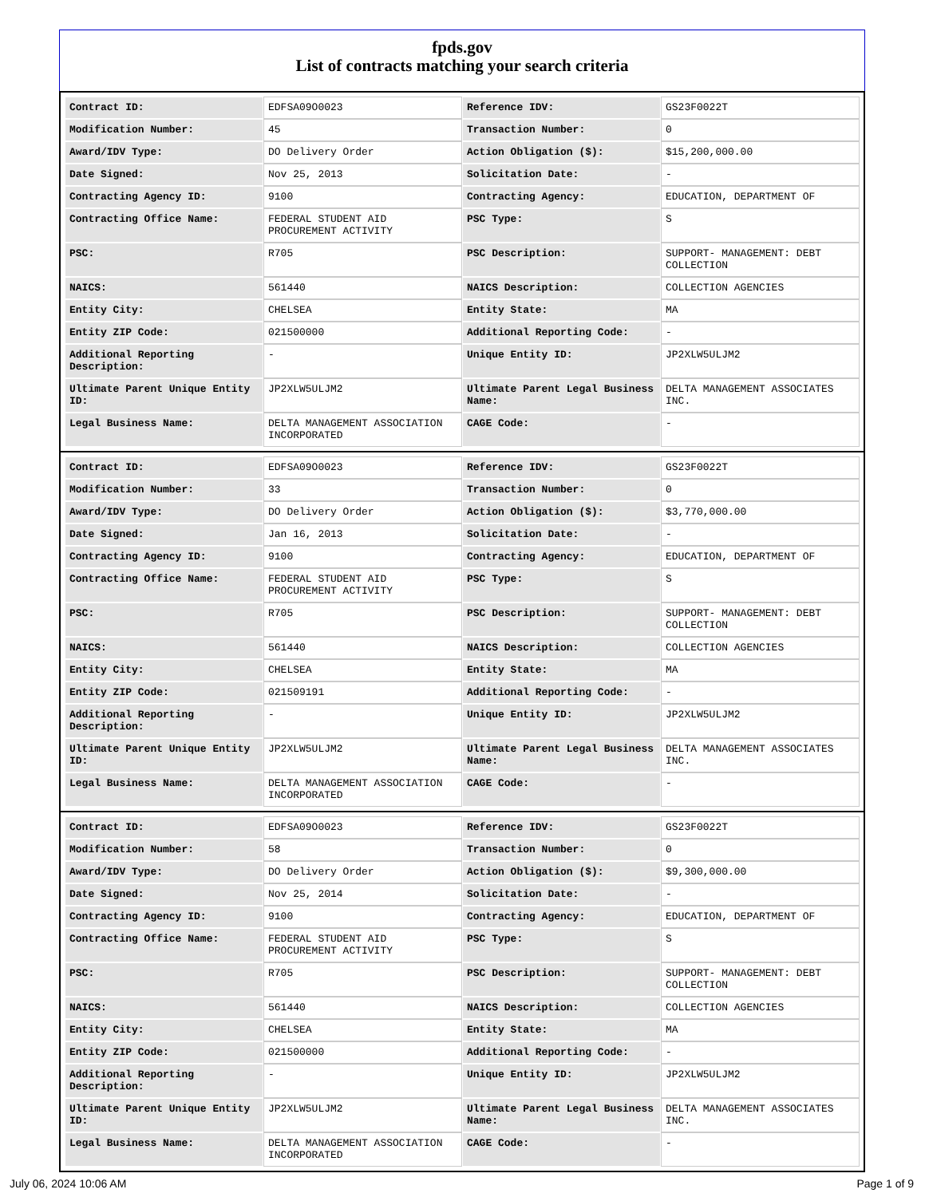fpds.gov
List of contracts matching your search criteria
| Contract ID: | EDFSA09O0023 | Reference IDV: | GS23F0022T |
| Modification Number: | 45 | Transaction Number: | 0 |
| Award/IDV Type: | DO Delivery Order | Action Obligation ($): | $15,200,000.00 |
| Date Signed: | Nov 25, 2013 | Solicitation Date: | - |
| Contracting Agency ID: | 9100 | Contracting Agency: | EDUCATION, DEPARTMENT OF |
| Contracting Office Name: | FEDERAL STUDENT AID PROCUREMENT ACTIVITY | PSC Type: | S |
| PSC: | R705 | PSC Description: | SUPPORT- MANAGEMENT: DEBT COLLECTION |
| NAICS: | 561440 | NAICS Description: | COLLECTION AGENCIES |
| Entity City: | CHELSEA | Entity State: | MA |
| Entity ZIP Code: | 021500000 | Additional Reporting Code: | - |
| Additional Reporting Description: | - | Unique Entity ID: | JP2XLW5ULJM2 |
| Ultimate Parent Unique Entity ID: | JP2XLW5ULJM2 | Ultimate Parent Legal Business Name: | DELTA MANAGEMENT ASSOCIATES INC. |
| Legal Business Name: | DELTA MANAGEMENT ASSOCIATION INCORPORATED | CAGE Code: | - |
| Contract ID: | EDFSA09O0023 | Reference IDV: | GS23F0022T |
| Modification Number: | 33 | Transaction Number: | 0 |
| Award/IDV Type: | DO Delivery Order | Action Obligation ($): | $3,770,000.00 |
| Date Signed: | Jan 16, 2013 | Solicitation Date: | - |
| Contracting Agency ID: | 9100 | Contracting Agency: | EDUCATION, DEPARTMENT OF |
| Contracting Office Name: | FEDERAL STUDENT AID PROCUREMENT ACTIVITY | PSC Type: | S |
| PSC: | R705 | PSC Description: | SUPPORT- MANAGEMENT: DEBT COLLECTION |
| NAICS: | 561440 | NAICS Description: | COLLECTION AGENCIES |
| Entity City: | CHELSEA | Entity State: | MA |
| Entity ZIP Code: | 021509191 | Additional Reporting Code: | - |
| Additional Reporting Description: | - | Unique Entity ID: | JP2XLW5ULJM2 |
| Ultimate Parent Unique Entity ID: | JP2XLW5ULJM2 | Ultimate Parent Legal Business Name: | DELTA MANAGEMENT ASSOCIATES INC. |
| Legal Business Name: | DELTA MANAGEMENT ASSOCIATION INCORPORATED | CAGE Code: | - |
| Contract ID: | EDFSA09O0023 | Reference IDV: | GS23F0022T |
| Modification Number: | 58 | Transaction Number: | 0 |
| Award/IDV Type: | DO Delivery Order | Action Obligation ($): | $9,300,000.00 |
| Date Signed: | Nov 25, 2014 | Solicitation Date: | - |
| Contracting Agency ID: | 9100 | Contracting Agency: | EDUCATION, DEPARTMENT OF |
| Contracting Office Name: | FEDERAL STUDENT AID PROCUREMENT ACTIVITY | PSC Type: | S |
| PSC: | R705 | PSC Description: | SUPPORT- MANAGEMENT: DEBT COLLECTION |
| NAICS: | 561440 | NAICS Description: | COLLECTION AGENCIES |
| Entity City: | CHELSEA | Entity State: | MA |
| Entity ZIP Code: | 021500000 | Additional Reporting Code: | - |
| Additional Reporting Description: | - | Unique Entity ID: | JP2XLW5ULJM2 |
| Ultimate Parent Unique Entity ID: | JP2XLW5ULJM2 | Ultimate Parent Legal Business Name: | DELTA MANAGEMENT ASSOCIATES INC. |
| Legal Business Name: | DELTA MANAGEMENT ASSOCIATION INCORPORATED | CAGE Code: | - |
July 06, 2024 10:06 AM Page 1 of 9